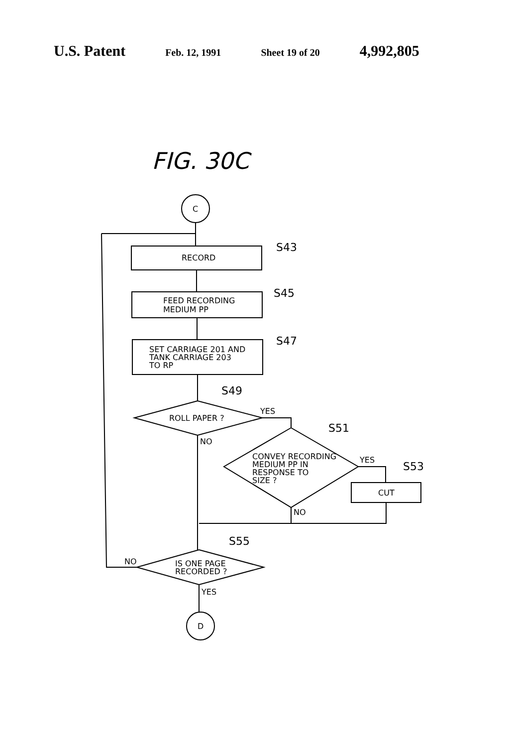U.S. Patent
Feb. 12, 1991 Sheet 19 of 20
4,992,805
FIG. 30C
C
RECORD
S43
FEED RECORDING
MEDIUM PP
S45
SET CARRIAGE 201 AND
TANK CARRIAGE 203
TO RP
S47
S49
ROLL PAPER ?
YES
NO
S51
CONVEY RECORDING
MEDIUM PP IN
RESPONSE TO
SIZE ?
YES
NO
CUT
S53
S55
IS ONE PAGE
RECORDED ?
NO
YES
D